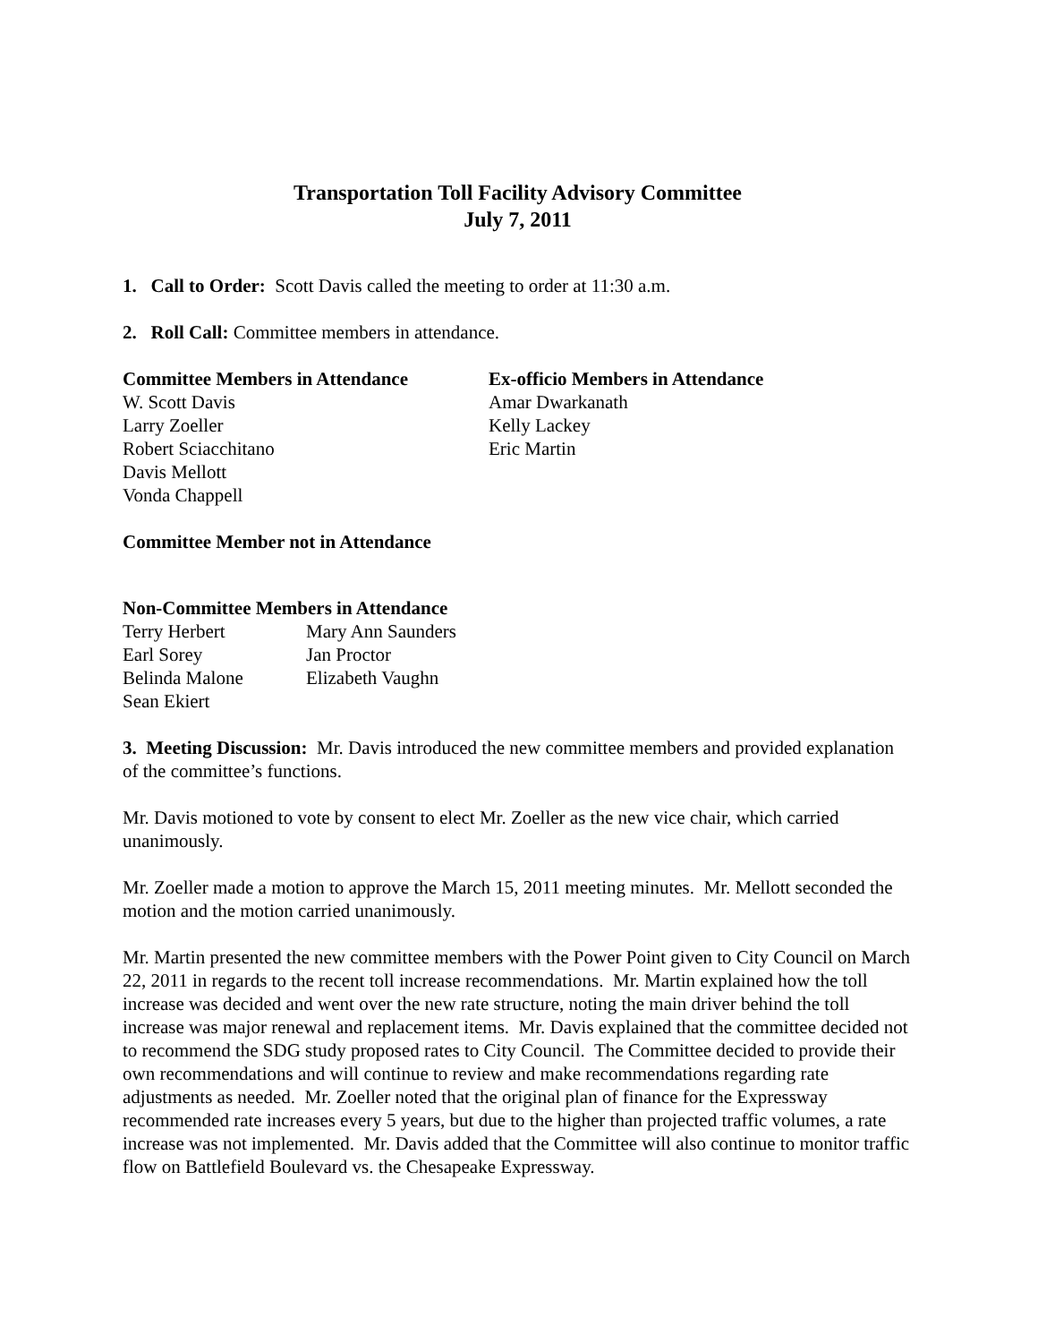Transportation Toll Facility Advisory Committee
July 7, 2011
1. Call to Order: Scott Davis called the meeting to order at 11:30 a.m.
2. Roll Call: Committee members in attendance.
Committee Members in Attendance
W. Scott Davis
Larry Zoeller
Robert Sciacchitano
Davis Mellott
Vonda Chappell
Ex-officio Members in Attendance
Amar Dwarkanath
Kelly Lackey
Eric Martin
Committee Member not in Attendance
Non-Committee Members in Attendance
Terry Herbert
Earl Sorey
Belinda Malone
Sean Ekiert
Mary Ann Saunders
Jan Proctor
Elizabeth Vaughn
3. Meeting Discussion: Mr. Davis introduced the new committee members and provided explanation of the committee’s functions.
Mr. Davis motioned to vote by consent to elect Mr. Zoeller as the new vice chair, which carried unanimously.
Mr. Zoeller made a motion to approve the March 15, 2011 meeting minutes. Mr. Mellott seconded the motion and the motion carried unanimously.
Mr. Martin presented the new committee members with the Power Point given to City Council on March 22, 2011 in regards to the recent toll increase recommendations. Mr. Martin explained how the toll increase was decided and went over the new rate structure, noting the main driver behind the toll increase was major renewal and replacement items. Mr. Davis explained that the committee decided not to recommend the SDG study proposed rates to City Council. The Committee decided to provide their own recommendations and will continue to review and make recommendations regarding rate adjustments as needed. Mr. Zoeller noted that the original plan of finance for the Expressway recommended rate increases every 5 years, but due to the higher than projected traffic volumes, a rate increase was not implemented. Mr. Davis added that the Committee will also continue to monitor traffic flow on Battlefield Boulevard vs. the Chesapeake Expressway.